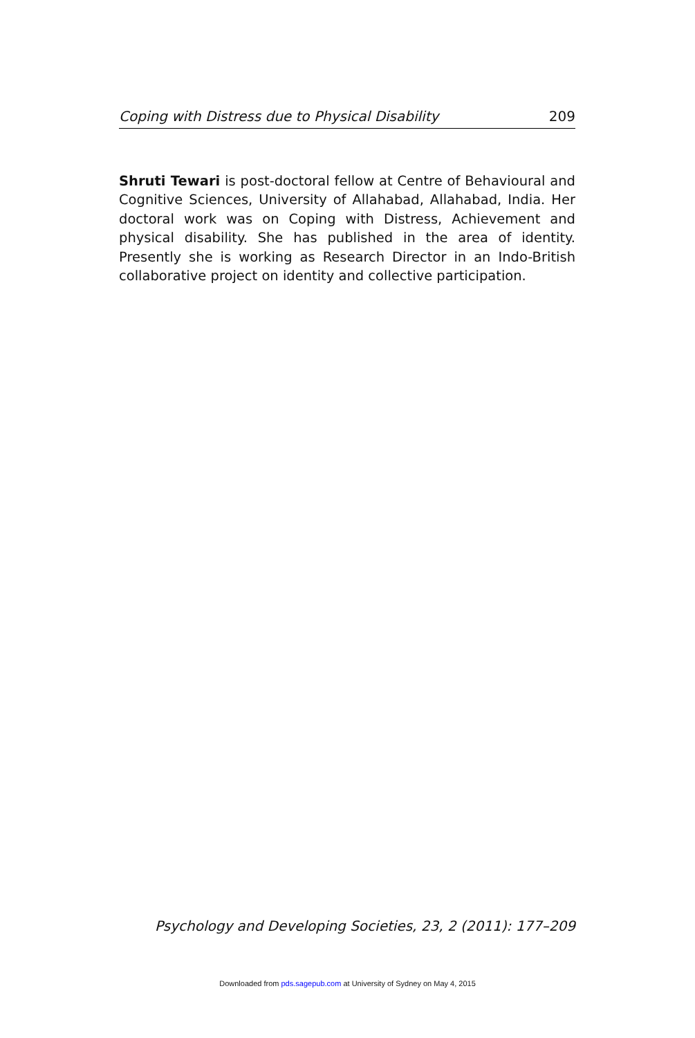Coping with Distress due to Physical Disability 209
Shruti Tewari is post-doctoral fellow at Centre of Behavioural and Cognitive Sciences, University of Allahabad, Allahabad, India. Her doctoral work was on Coping with Distress, Achievement and physical disability. She has published in the area of identity. Presently she is working as Research Director in an Indo-British collaborative project on identity and collective participation.
Psychology and Developing Societies, 23, 2 (2011): 177–209
Downloaded from pds.sagepub.com at University of Sydney on May 4, 2015